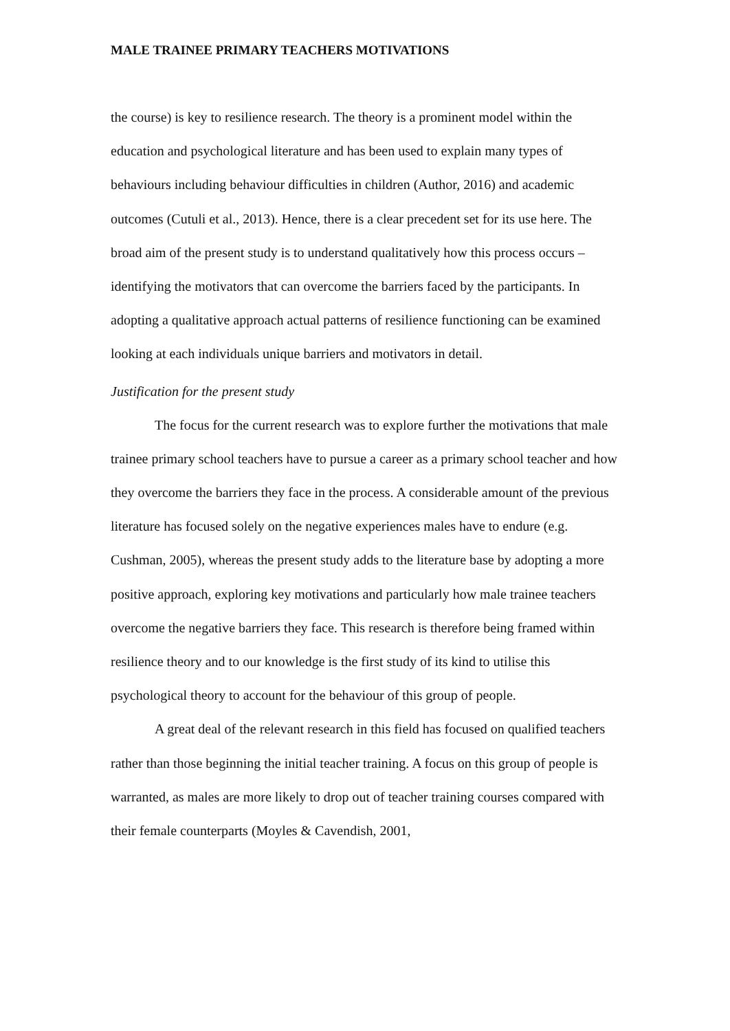MALE TRAINEE PRIMARY TEACHERS MOTIVATIONS
the course) is key to resilience research. The theory is a prominent model within the education and psychological literature and has been used to explain many types of behaviours including behaviour difficulties in children (Author, 2016) and academic outcomes (Cutuli et al., 2013). Hence, there is a clear precedent set for its use here. The broad aim of the present study is to understand qualitatively how this process occurs – identifying the motivators that can overcome the barriers faced by the participants. In adopting a qualitative approach actual patterns of resilience functioning can be examined looking at each individuals unique barriers and motivators in detail.
Justification for the present study
The focus for the current research was to explore further the motivations that male trainee primary school teachers have to pursue a career as a primary school teacher and how they overcome the barriers they face in the process. A considerable amount of the previous literature has focused solely on the negative experiences males have to endure (e.g. Cushman, 2005), whereas the present study adds to the literature base by adopting a more positive approach, exploring key motivations and particularly how male trainee teachers overcome the negative barriers they face. This research is therefore being framed within resilience theory and to our knowledge is the first study of its kind to utilise this psychological theory to account for the behaviour of this group of people.
A great deal of the relevant research in this field has focused on qualified teachers rather than those beginning the initial teacher training. A focus on this group of people is warranted, as males are more likely to drop out of teacher training courses compared with their female counterparts (Moyles & Cavendish, 2001,